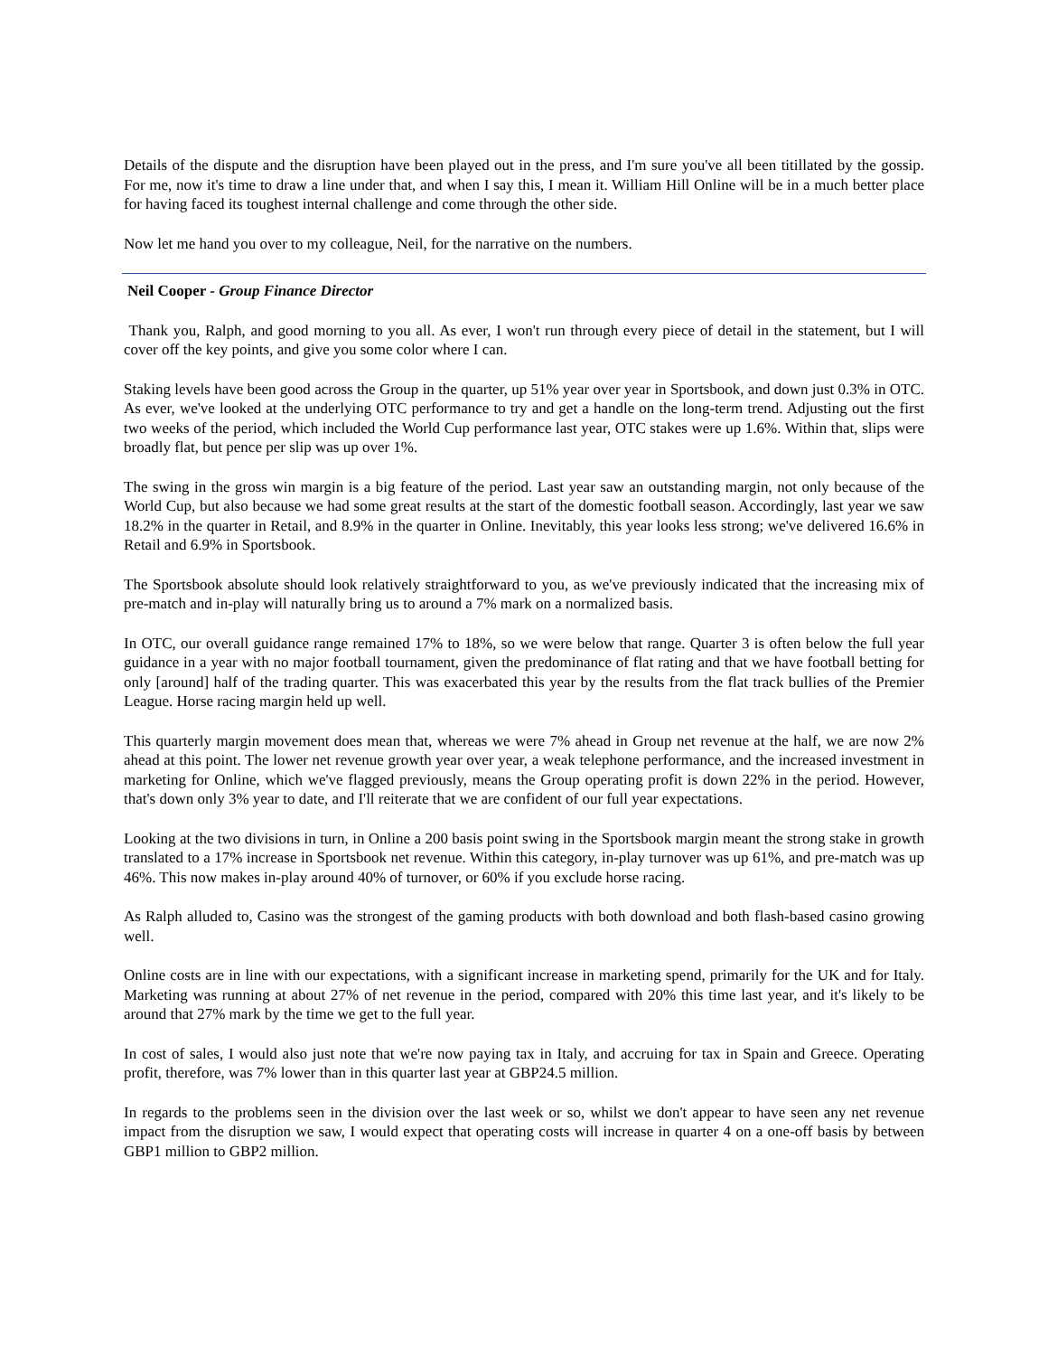Details of the dispute and the disruption have been played out in the press, and I'm sure you've all been titillated by the gossip. For me, now it's time to draw a line under that, and when I say this, I mean it. William Hill Online will be in a much better place for having faced its toughest internal challenge and come through the other side.
Now let me hand you over to my colleague, Neil, for the narrative on the numbers.
Neil Cooper - Group Finance Director
Thank you, Ralph, and good morning to you all. As ever, I won't run through every piece of detail in the statement, but I will cover off the key points, and give you some color where I can.
Staking levels have been good across the Group in the quarter, up 51% year over year in Sportsbook, and down just 0.3% in OTC. As ever, we've looked at the underlying OTC performance to try and get a handle on the long-term trend. Adjusting out the first two weeks of the period, which included the World Cup performance last year, OTC stakes were up 1.6%. Within that, slips were broadly flat, but pence per slip was up over 1%.
The swing in the gross win margin is a big feature of the period. Last year saw an outstanding margin, not only because of the World Cup, but also because we had some great results at the start of the domestic football season. Accordingly, last year we saw 18.2% in the quarter in Retail, and 8.9% in the quarter in Online. Inevitably, this year looks less strong; we've delivered 16.6% in Retail and 6.9% in Sportsbook.
The Sportsbook absolute should look relatively straightforward to you, as we've previously indicated that the increasing mix of pre-match and in-play will naturally bring us to around a 7% mark on a normalized basis.
In OTC, our overall guidance range remained 17% to 18%, so we were below that range. Quarter 3 is often below the full year guidance in a year with no major football tournament, given the predominance of flat rating and that we have football betting for only [around] half of the trading quarter. This was exacerbated this year by the results from the flat track bullies of the Premier League. Horse racing margin held up well.
This quarterly margin movement does mean that, whereas we were 7% ahead in Group net revenue at the half, we are now 2% ahead at this point. The lower net revenue growth year over year, a weak telephone performance, and the increased investment in marketing for Online, which we've flagged previously, means the Group operating profit is down 22% in the period. However, that's down only 3% year to date, and I'll reiterate that we are confident of our full year expectations.
Looking at the two divisions in turn, in Online a 200 basis point swing in the Sportsbook margin meant the strong stake in growth translated to a 17% increase in Sportsbook net revenue. Within this category, in-play turnover was up 61%, and pre-match was up 46%. This now makes in-play around 40% of turnover, or 60% if you exclude horse racing.
As Ralph alluded to, Casino was the strongest of the gaming products with both download and both flash-based casino growing well.
Online costs are in line with our expectations, with a significant increase in marketing spend, primarily for the UK and for Italy. Marketing was running at about 27% of net revenue in the period, compared with 20% this time last year, and it's likely to be around that 27% mark by the time we get to the full year.
In cost of sales, I would also just note that we're now paying tax in Italy, and accruing for tax in Spain and Greece. Operating profit, therefore, was 7% lower than in this quarter last year at GBP24.5 million.
In regards to the problems seen in the division over the last week or so, whilst we don't appear to have seen any net revenue impact from the disruption we saw, I would expect that operating costs will increase in quarter 4 on a one-off basis by between GBP1 million to GBP2 million.